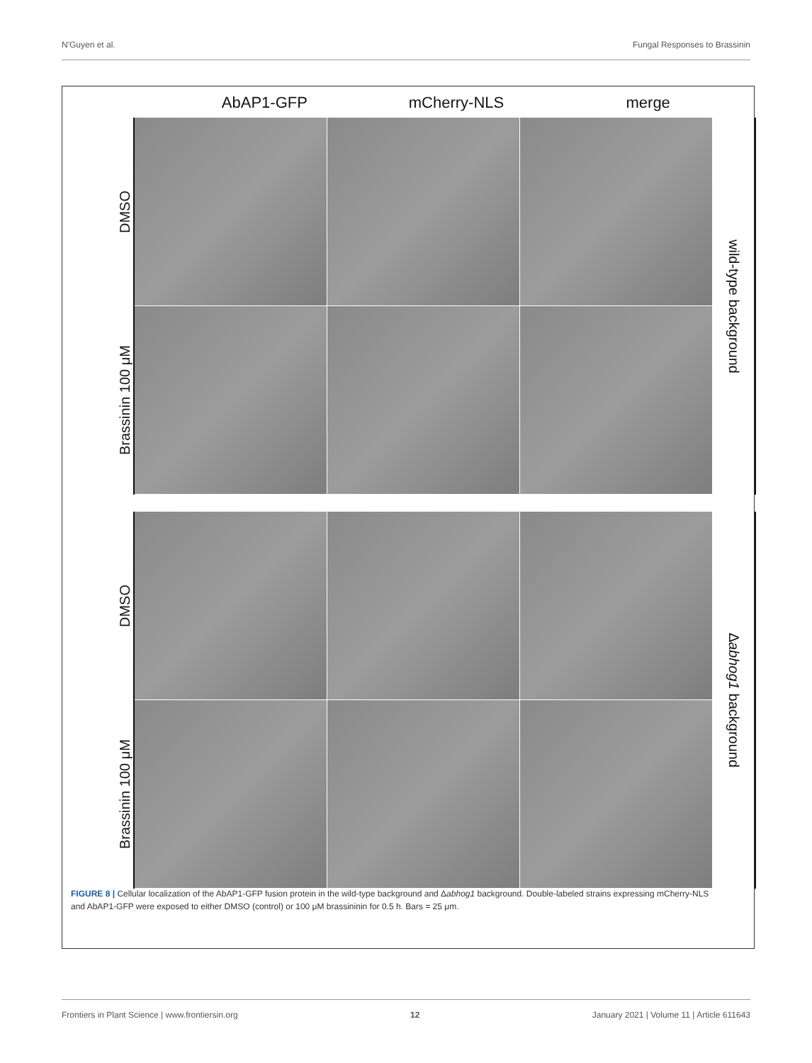N'Guyen et al. Fungal Responses to Brassinin
AbAP1-GFP mCherry-NLS merge
DMSO
Brassinin 100 μM
wild-type background
DMSO
Brassinin 100 μM
Δ abhog1 background
FIGURE 8 | Cellular localization of the AbAP1-GFP fusion protein in the wild-type background and Δabhog1 background. Double-labeled strains expressing mCherry-NLS and AbAP1-GFP were exposed to either DMSO (control) or 100 μM brassininin for 0.5 h. Bars = 25 μm.
Frontiers in Plant Science | www.frontiersin.org 12 January 2021 | Volume 11 | Article 611643